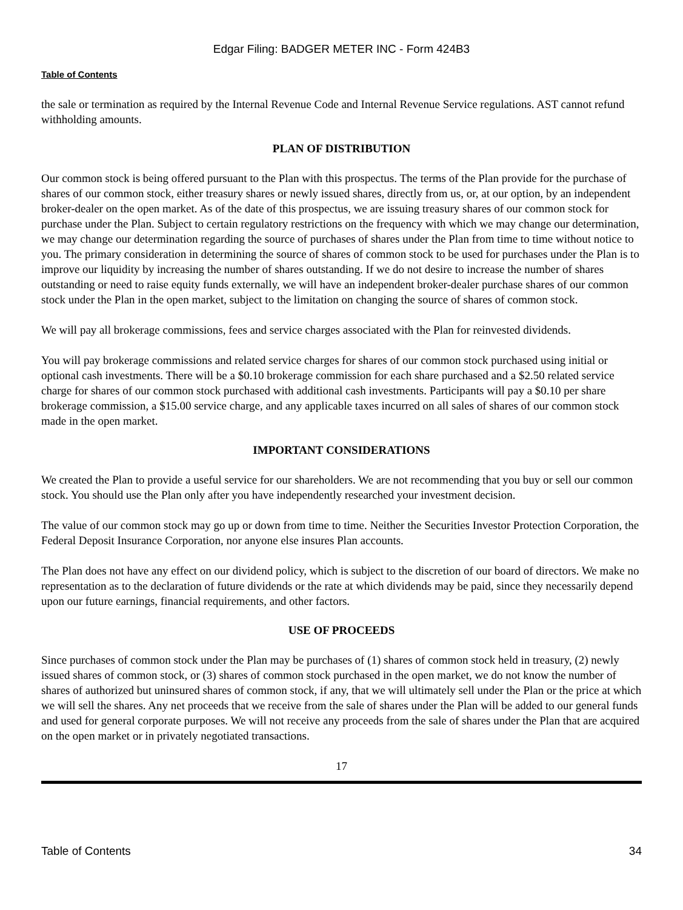Edgar Filing: BADGER METER INC - Form 424B3
Table of Contents
the sale or termination as required by the Internal Revenue Code and Internal Revenue Service regulations. AST cannot refund withholding amounts.
PLAN OF DISTRIBUTION
Our common stock is being offered pursuant to the Plan with this prospectus. The terms of the Plan provide for the purchase of shares of our common stock, either treasury shares or newly issued shares, directly from us, or, at our option, by an independent broker-dealer on the open market. As of the date of this prospectus, we are issuing treasury shares of our common stock for purchase under the Plan. Subject to certain regulatory restrictions on the frequency with which we may change our determination, we may change our determination regarding the source of purchases of shares under the Plan from time to time without notice to you. The primary consideration in determining the source of shares of common stock to be used for purchases under the Plan is to improve our liquidity by increasing the number of shares outstanding. If we do not desire to increase the number of shares outstanding or need to raise equity funds externally, we will have an independent broker-dealer purchase shares of our common stock under the Plan in the open market, subject to the limitation on changing the source of shares of common stock.
We will pay all brokerage commissions, fees and service charges associated with the Plan for reinvested dividends.
You will pay brokerage commissions and related service charges for shares of our common stock purchased using initial or optional cash investments. There will be a $0.10 brokerage commission for each share purchased and a $2.50 related service charge for shares of our common stock purchased with additional cash investments. Participants will pay a $0.10 per share brokerage commission, a $15.00 service charge, and any applicable taxes incurred on all sales of shares of our common stock made in the open market.
IMPORTANT CONSIDERATIONS
We created the Plan to provide a useful service for our shareholders. We are not recommending that you buy or sell our common stock. You should use the Plan only after you have independently researched your investment decision.
The value of our common stock may go up or down from time to time. Neither the Securities Investor Protection Corporation, the Federal Deposit Insurance Corporation, nor anyone else insures Plan accounts.
The Plan does not have any effect on our dividend policy, which is subject to the discretion of our board of directors. We make no representation as to the declaration of future dividends or the rate at which dividends may be paid, since they necessarily depend upon our future earnings, financial requirements, and other factors.
USE OF PROCEEDS
Since purchases of common stock under the Plan may be purchases of (1) shares of common stock held in treasury, (2) newly issued shares of common stock, or (3) shares of common stock purchased in the open market, we do not know the number of shares of authorized but uninsured shares of common stock, if any, that we will ultimately sell under the Plan or the price at which we will sell the shares. Any net proceeds that we receive from the sale of shares under the Plan will be added to our general funds and used for general corporate purposes. We will not receive any proceeds from the sale of shares under the Plan that are acquired on the open market or in privately negotiated transactions.
17
Table of Contents 34